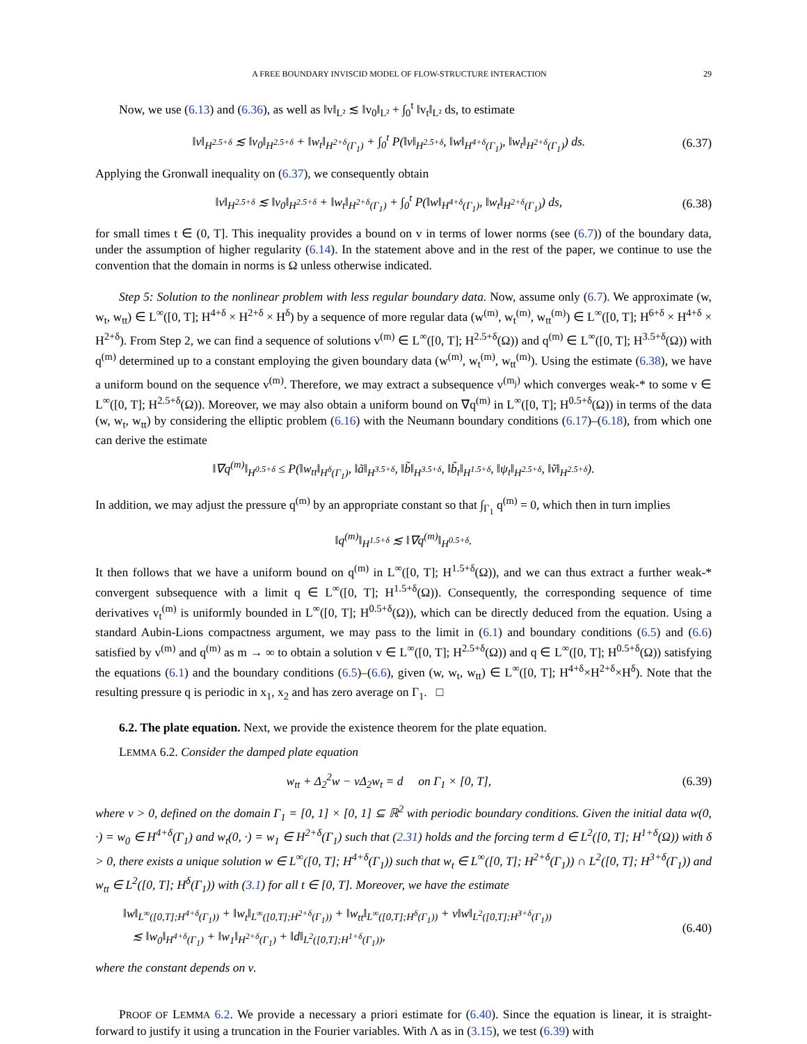A FREE BOUNDARY INVISCID MODEL OF FLOW-STRUCTURE INTERACTION 29
Now, we use (6.13) and (6.36), as well as ‖v‖<sub>L²</sub> ≲ ‖v<sub>0</sub>‖<sub>L²</sub> + ∫<sub>0</sub><sup>t</sup> ‖v<sub>t</sub>‖<sub>L²</sub> ds, to estimate
‖v‖<sub>H<sup>2.5+δ</sup></sub> ≲ ‖v<sub>0</sub>‖<sub>H<sup>2.5+δ</sup></sub> + ‖w<sub>t</sub>‖<sub>H<sup>2+δ</sup>(Γ<sub>1</sub>)</sub> + ∫<sub>0</sub><sup>t</sup> P(‖v‖<sub>H<sup>2.5+δ</sup></sub>, ‖w‖<sub>H<sup>4+δ</sup>(Γ<sub>1</sub>)</sub>, ‖w<sub>t</sub>‖<sub>H<sup>2+δ</sup>(Γ<sub>1</sub>)</sub>) ds. (6.37)
Applying the Gronwall inequality on (6.37), we consequently obtain
‖v‖<sub>H<sup>2.5+δ</sup></sub> ≲ ‖v<sub>0</sub>‖<sub>H<sup>2.5+δ</sup></sub> + ‖w<sub>t</sub>‖<sub>H<sup>2+δ</sup>(Γ<sub>1</sub>)</sub> + ∫<sub>0</sub><sup>t</sup> P(‖w‖<sub>H<sup>4+δ</sup>(Γ<sub>1</sub>)</sub>, ‖w<sub>t</sub>‖<sub>H<sup>2+δ</sup>(Γ<sub>1</sub>)</sub>) ds, (6.38)
for small times t ∈ (0, T]. This inequality provides a bound on v in terms of lower norms (see (6.7)) of the boundary data, under the assumption of higher regularity (6.14). In the statement above and in the rest of the paper, we continue to use the convention that the domain in norms is Ω unless otherwise indicated.
Step 5: Solution to the nonlinear problem with less regular boundary data. Now, assume only (6.7). We approximate (w, w<sub>t</sub>, w<sub>tt</sub>) ∈ L<sup>∞</sup>([0, T]; H<sup>4+δ</sup> × H<sup>2+δ</sup> × H<sup>δ</sup>) by a sequence of more regular data (w<sup>(m)</sup>, w<sub>t</sub><sup>(m)</sup>, w<sub>tt</sub><sup>(m)</sup>) ∈ L<sup>∞</sup>([0, T]; H<sup>6+δ</sup> × H<sup>4+δ</sup> × H<sup>2+δ</sup>). From Step 2, we can find a sequence of solutions v<sup>(m)</sup> ∈ L<sup>∞</sup>([0, T]; H<sup>2.5+δ</sup>(Ω)) and q<sup>(m)</sup> ∈ L<sup>∞</sup>([0, T]; H<sup>3.5+δ</sup>(Ω)) with q<sup>(m)</sup> determined up to a constant employing the given boundary data (w<sup>(m)</sup>, w<sub>t</sub><sup>(m)</sup>, w<sub>tt</sub><sup>(m)</sup>). Using the estimate (6.38), we have a uniform bound on the sequence v<sup>(m)</sup>. Therefore, we may extract a subsequence v<sup>(m<sub>j</sub>)</sup> which converges weak-* to some v ∈ L<sup>∞</sup>([0, T]; H<sup>2.5+δ</sup>(Ω)). Moreover, we may also obtain a uniform bound on ∇q<sup>(m)</sup> in L<sup>∞</sup>([0, T]; H<sup>0.5+δ</sup>(Ω)) in terms of the data (w, w<sub>t</sub>, w<sub>tt</sub>) by considering the elliptic problem (6.16) with the Neumann boundary conditions (6.17)–(6.18), from which one can derive the estimate
‖∇q<sup>(m)</sup>‖<sub>H<sup>0.5+δ</sup></sub> ≤ P(‖w<sub>tt</sub>‖<sub>H<sup>δ</sup>(Γ<sub>1</sub>)</sub>, ‖ã‖<sub>H<sup>3.5+δ</sup></sub>, ‖b̃‖<sub>H<sup>3.5+δ</sup></sub>, ‖b̃<sub>t</sub>‖<sub>H<sup>1.5+δ</sup></sub>, ‖ψ<sub>t</sub>‖<sub>H<sup>2.5+δ</sup></sub>, ‖ṽ‖<sub>H<sup>2.5+δ</sup></sub>).
In addition, we may adjust the pressure q<sup>(m)</sup> by an appropriate constant so that ∫<sub>Γ<sub>1</sub></sub> q<sup>(m)</sup> = 0, which then in turn implies
‖q<sup>(m)</sup>‖<sub>H<sup>1.5+δ</sup></sub> ≲ ‖∇q<sup>(m)</sup>‖<sub>H<sup>0.5+δ</sup></sub>.
It then follows that we have a uniform bound on q<sup>(m)</sup> in L<sup>∞</sup>([0, T]; H<sup>1.5+δ</sup>(Ω)), and we can thus extract a further weak-* convergent subsequence with a limit q ∈ L<sup>∞</sup>([0, T]; H<sup>1.5+δ</sup>(Ω)). Consequently, the corresponding sequence of time derivatives v<sub>t</sub><sup>(m)</sup> is uniformly bounded in L<sup>∞</sup>([0, T]; H<sup>0.5+δ</sup>(Ω)), which can be directly deduced from the equation. Using a standard Aubin-Lions compactness argument, we may pass to the limit in (6.1) and boundary conditions (6.5) and (6.6) satisfied by v<sup>(m)</sup> and q<sup>(m)</sup> as m → ∞ to obtain a solution v ∈ L<sup>∞</sup>([0, T]; H<sup>2.5+δ</sup>(Ω)) and q ∈ L<sup>∞</sup>([0, T]; H<sup>0.5+δ</sup>(Ω)) satisfying the equations (6.1) and the boundary conditions (6.5)–(6.6), given (w, w<sub>t</sub>, w<sub>tt</sub>) ∈ L<sup>∞</sup>([0, T]; H<sup>4+δ</sup>×H<sup>2+δ</sup>×H<sup>δ</sup>). Note that the resulting pressure q is periodic in x<sub>1</sub>, x<sub>2</sub> and has zero average on Γ<sub>1</sub>. □
6.2. The plate equation. Next, we provide the existence theorem for the plate equation.
LEMMA 6.2. Consider the damped plate equation
w<sub>tt</sub> + Δ<sub>2</sub><sup>2</sup>w − νΔ<sub>2</sub>w<sub>t</sub> = d on Γ<sub>1</sub> × [0, T], (6.39)
where ν > 0, defined on the domain Γ<sub>1</sub> = [0, 1] × [0, 1] ⊆ ℝ<sup>2</sup> with periodic boundary conditions. Given the initial data w(0, ·) = w<sub>0</sub> ∈ H<sup>4+δ</sup>(Γ<sub>1</sub>) and w<sub>t</sub>(0, ·) = w<sub>1</sub> ∈ H<sup>2+δ</sup>(Γ<sub>1</sub>) such that (2.31) holds and the forcing term d ∈ L<sup>2</sup>([0, T]; H<sup>1+δ</sup>(Ω)) with δ > 0, there exists a unique solution w ∈ L<sup>∞</sup>([0, T]; H<sup>4+δ</sup>(Γ<sub>1</sub>)) such that w<sub>t</sub> ∈ L<sup>∞</sup>([0, T]; H<sup>2+δ</sup>(Γ<sub>1</sub>)) ∩ L<sup>2</sup>([0, T]; H<sup>3+δ</sup>(Γ<sub>1</sub>)) and w<sub>tt</sub> ∈ L<sup>2</sup>([0, T]; H<sup>δ</sup>(Γ<sub>1</sub>)) with (3.1) for all t ∈ [0, T]. Moreover, we have the estimate
‖w‖<sub>L<sup>∞</sup>([0,T];H<sup>4+δ</sup>(Γ<sub>1</sub>))</sub> + ‖w<sub>t</sub>‖<sub>L<sup>∞</sup>([0,T];H<sup>2+δ</sup>(Γ<sub>1</sub>))</sub> + ‖w<sub>tt</sub>‖<sub>L<sup>∞</sup>([0,T];H<sup>δ</sup>(Γ<sub>1</sub>))</sub> + ν‖w‖<sub>L<sup>2</sup>([0,T];H<sup>3+δ</sup>(Γ<sub>1</sub>))</sub>
≲ ‖w<sub>0</sub>‖<sub>H<sup>4+δ</sup>(Γ<sub>1</sub>)</sub> + ‖w<sub>1</sub>‖<sub>H<sup>2+δ</sup>(Γ<sub>1</sub>)</sub> + ‖d‖<sub>L<sup>2</sup>([0,T];H<sup>1+δ</sup>(Γ<sub>1</sub>))</sub>, (6.40)
where the constant depends on ν.
PROOF OF LEMMA 6.2. We provide a necessary a priori estimate for (6.40). Since the equation is linear, it is straight-forward to justify it using a truncation in the Fourier variables. With Λ as in (3.15), we test (6.39) with